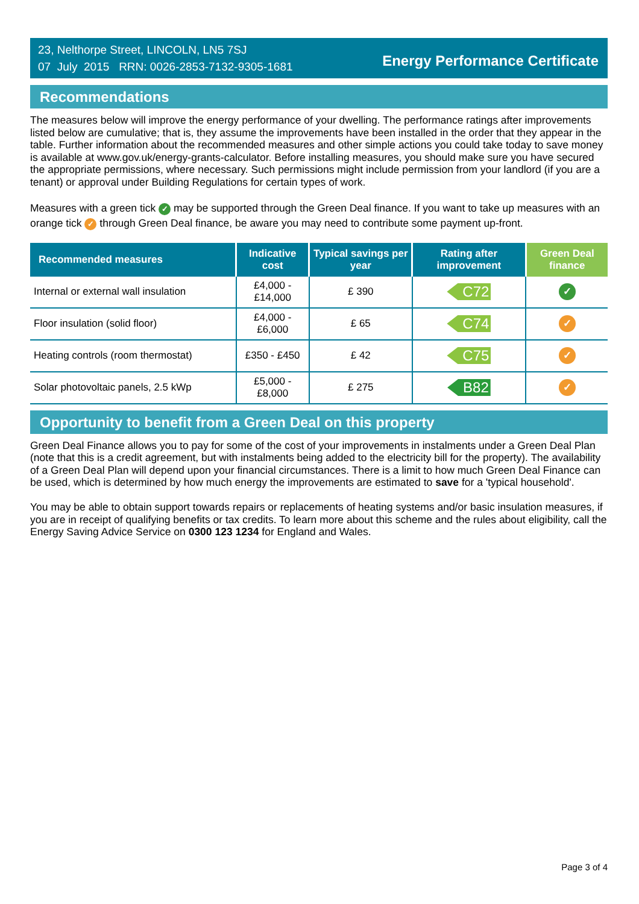23, Nelthorpe Street, LINCOLN, LN5 7SJ
07 July 2015 RRN: 0026-2853-7132-9305-1681
Energy Performance Certificate
Recommendations
The measures below will improve the energy performance of your dwelling. The performance ratings after improvements listed below are cumulative; that is, they assume the improvements have been installed in the order that they appear in the table. Further information about the recommended measures and other simple actions you could take today to save money is available at www.gov.uk/energy-grants-calculator. Before installing measures, you should make sure you have secured the appropriate permissions, where necessary. Such permissions might include permission from your landlord (if you are a tenant) or approval under Building Regulations for certain types of work.
Measures with a green tick ✓ may be supported through the Green Deal finance. If you want to take up measures with an orange tick ✓ through Green Deal finance, be aware you may need to contribute some payment up-front.
| Recommended measures | Indicative cost | Typical savings per year | Rating after improvement | Green Deal finance |
| --- | --- | --- | --- | --- |
| Internal or external wall insulation | £4,000 - £14,000 | £ 390 | C72 | ✓ |
| Floor insulation (solid floor) | £4,000 - £6,000 | £ 65 | C74 | ✓ |
| Heating controls (room thermostat) | £350 - £450 | £ 42 | C75 | ✓ |
| Solar photovoltaic panels, 2.5 kWp | £5,000 - £8,000 | £ 275 | B82 | ✓ |
Opportunity to benefit from a Green Deal on this property
Green Deal Finance allows you to pay for some of the cost of your improvements in instalments under a Green Deal Plan (note that this is a credit agreement, but with instalments being added to the electricity bill for the property). The availability of a Green Deal Plan will depend upon your financial circumstances. There is a limit to how much Green Deal Finance can be used, which is determined by how much energy the improvements are estimated to save for a 'typical household'.
You may be able to obtain support towards repairs or replacements of heating systems and/or basic insulation measures, if you are in receipt of qualifying benefits or tax credits. To learn more about this scheme and the rules about eligibility, call the Energy Saving Advice Service on 0300 123 1234 for England and Wales.
Page 3 of 4